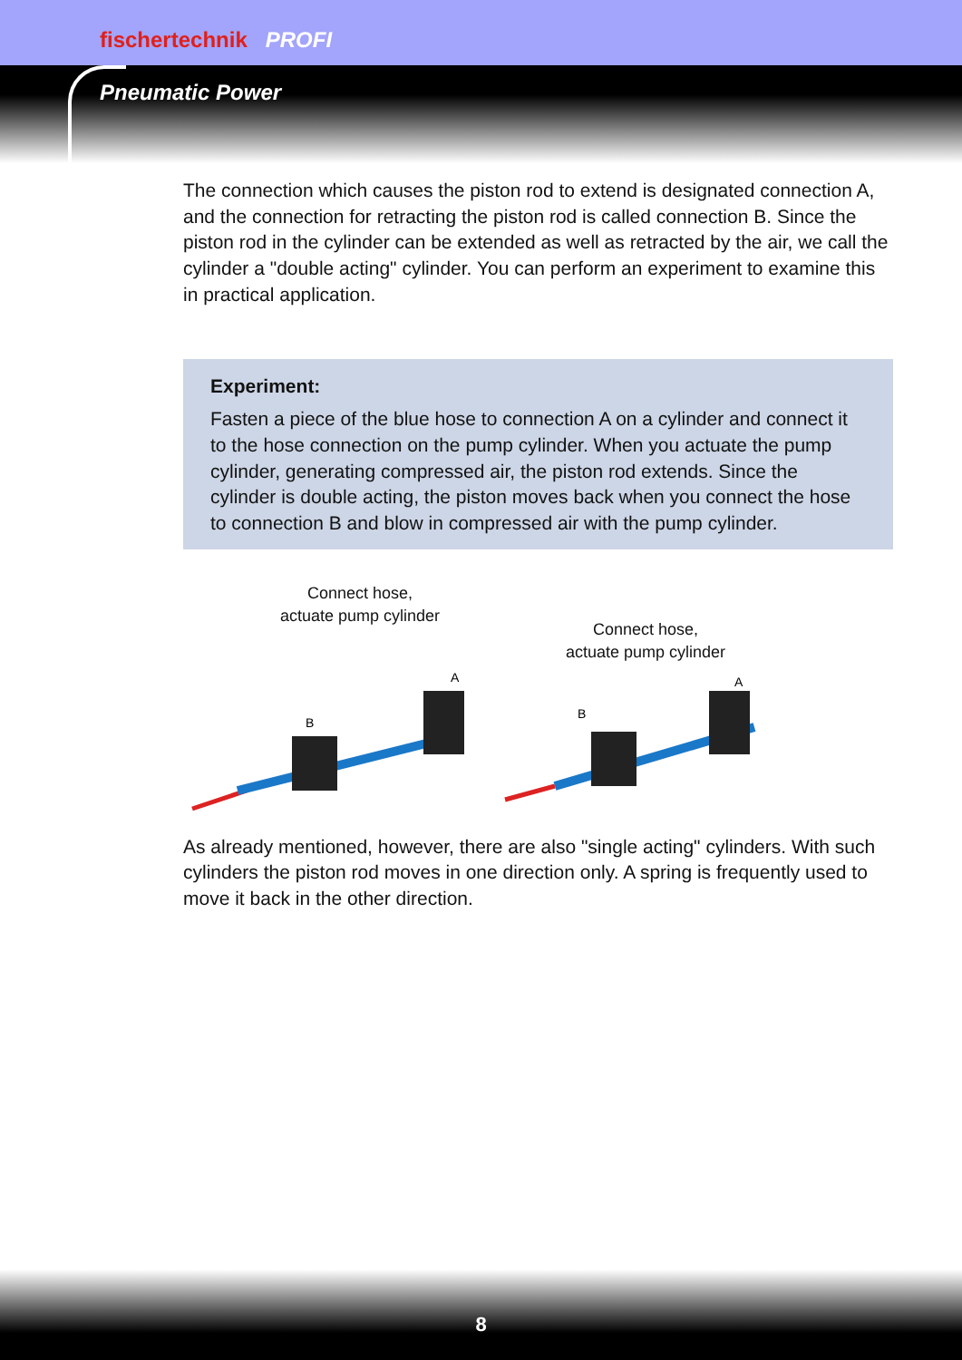fischertechnik PROFI
Pneumatic Power
The connection which causes the piston rod to extend is designated connection A, and the connection for retracting the piston rod is called connection B. Since the piston rod in the cylinder can be extended as well as retracted by the air, we call the cylinder a "double acting" cylinder. You can perform an experiment to examine this in practical application.
Experiment:
Fasten a piece of the blue hose to connection A on a cylinder and connect it to the hose connection on the pump cylinder. When you actuate the pump cylinder, generating compressed air, the piston rod extends. Since the cylinder is double acting, the piston moves back when you connect the hose to connection B and blow in compressed air with the pump cylinder.
Connect hose,
actuate pump cylinder
B
A
Connect hose,
actuate pump cylinder
B
A
As already mentioned, however, there are also "single acting" cylinders. With such cylinders the piston rod moves in one direction only. A spring is frequently used to move it back in the other direction.
8